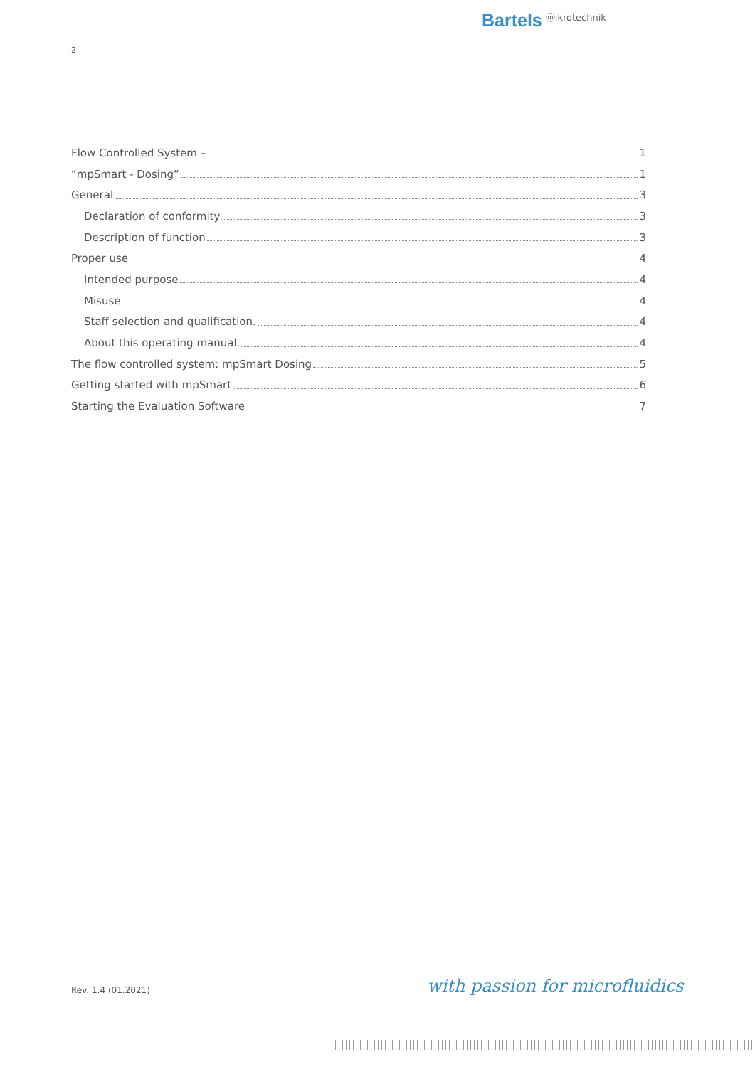Bartels ⓜikrotechnik
2
Flow Controlled System – 1
“mpSmart - Dosing” 1
General 3
Declaration of conformity 3
Description of function 3
Proper use 4
Intended purpose 4
Misuse 4
Staff selection and qualification. 4
About this operating manual. 4
The flow controlled system: mpSmart Dosing 5
Getting started with mpSmart 6
Starting the Evaluation Software 7
Rev. 1.4 (01.2021) with passion for microfluidics